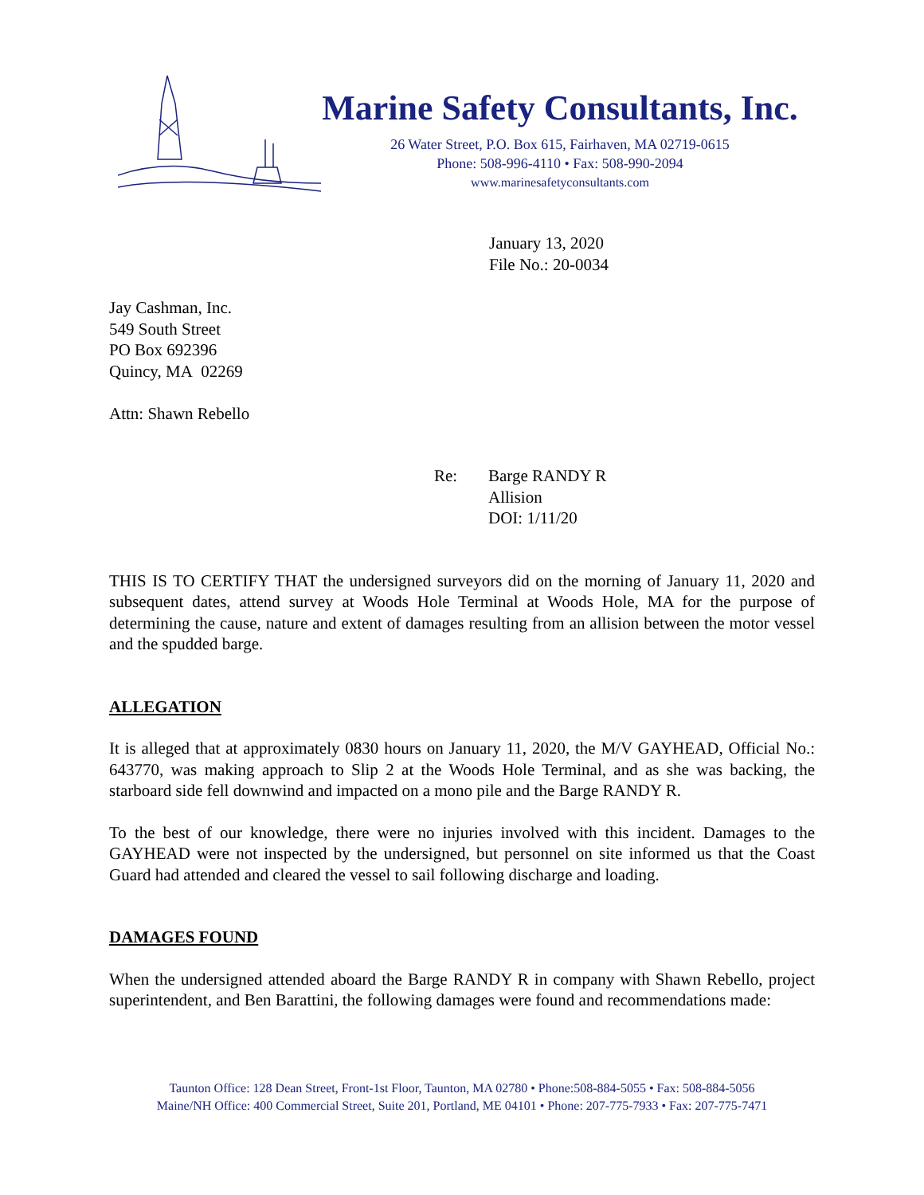Marine Safety Consultants, Inc.
26 Water Street, P.O. Box 615, Fairhaven, MA 02719-0615
Phone: 508-996-4110 • Fax: 508-990-2094
www.marinesafetyconsultants.com
January 13, 2020
File No.: 20-0034
Jay Cashman, Inc.
549 South Street
PO Box 692396
Quincy, MA 02269
Attn: Shawn Rebello
Re: Barge RANDY R
Allision
DOI: 1/11/20
THIS IS TO CERTIFY THAT the undersigned surveyors did on the morning of January 11, 2020 and subsequent dates, attend survey at Woods Hole Terminal at Woods Hole, MA for the purpose of determining the cause, nature and extent of damages resulting from an allision between the motor vessel and the spudded barge.
ALLEGATION
It is alleged that at approximately 0830 hours on January 11, 2020, the M/V GAYHEAD, Official No.: 643770, was making approach to Slip 2 at the Woods Hole Terminal, and as she was backing, the starboard side fell downwind and impacted on a mono pile and the Barge RANDY R.
To the best of our knowledge, there were no injuries involved with this incident. Damages to the GAYHEAD were not inspected by the undersigned, but personnel on site informed us that the Coast Guard had attended and cleared the vessel to sail following discharge and loading.
DAMAGES FOUND
When the undersigned attended aboard the Barge RANDY R in company with Shawn Rebello, project superintendent, and Ben Barattini, the following damages were found and recommendations made:
Taunton Office: 128 Dean Street, Front-1st Floor, Taunton, MA 02780 • Phone:508-884-5055 • Fax: 508-884-5056
Maine/NH Office: 400 Commercial Street, Suite 201, Portland, ME 04101 • Phone: 207-775-7933 • Fax: 207-775-7471